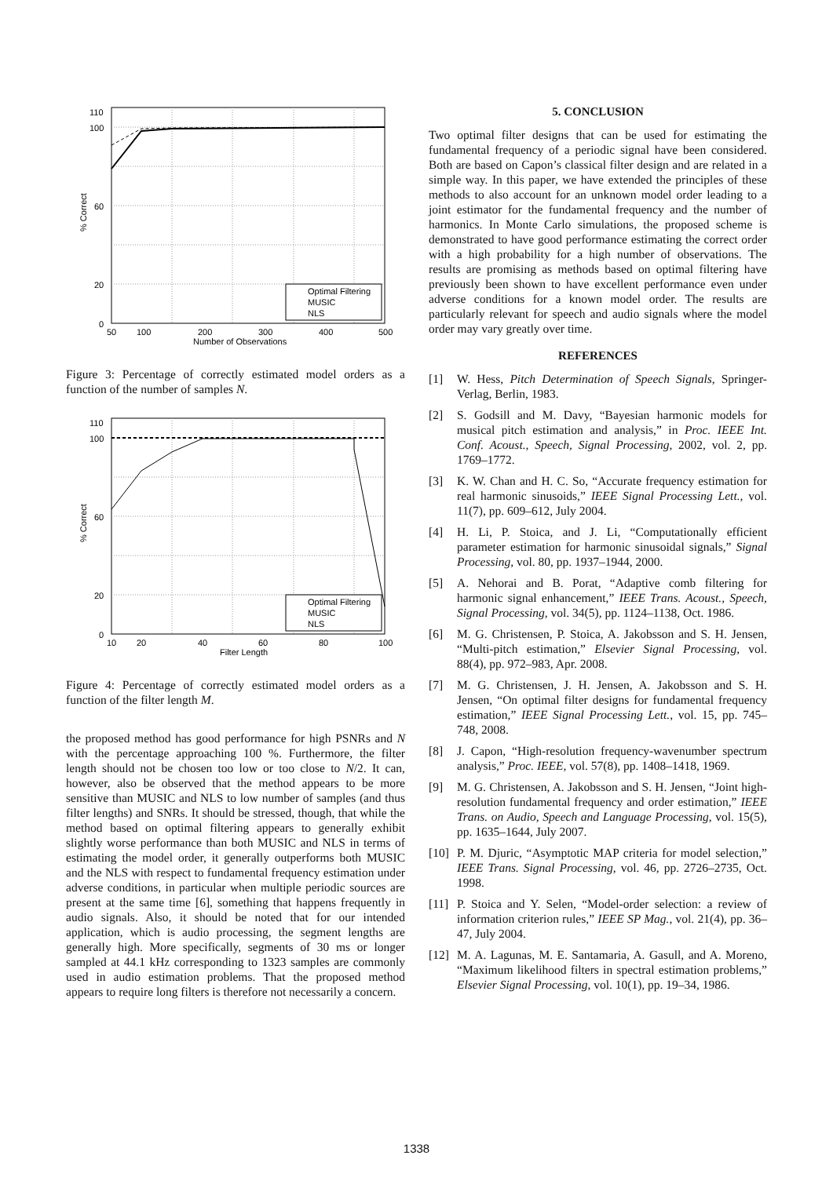110
100
60
20
0
50
100
200
300
400
500
Number of Observations
% Correct
Optimal Filtering
MUSIC
NLS
Figure 3: Percentage of correctly estimated model orders as a function of the number of samples N.
110
100
60
20
0
10
20
40
60
80
100
Filter Length
% Correct
Optimal Filtering
MUSIC
NLS
Figure 4: Percentage of correctly estimated model orders as a function of the filter length M.
the proposed method has good performance for high PSNRs and N with the percentage approaching 100 %. Furthermore, the filter length should not be chosen too low or too close to N/2. It can, however, also be observed that the method appears to be more sensitive than MUSIC and NLS to low number of samples (and thus filter lengths) and SNRs. It should be stressed, though, that while the method based on optimal filtering appears to generally exhibit slightly worse performance than both MUSIC and NLS in terms of estimating the model order, it generally outperforms both MUSIC and the NLS with respect to fundamental frequency estimation under adverse conditions, in particular when multiple periodic sources are present at the same time [6], something that happens frequently in audio signals. Also, it should be noted that for our intended application, which is audio processing, the segment lengths are generally high. More specifically, segments of 30 ms or longer sampled at 44.1 kHz corresponding to 1323 samples are commonly used in audio estimation problems. That the proposed method appears to require long filters is therefore not necessarily a concern.
5. CONCLUSION
Two optimal filter designs that can be used for estimating the fundamental frequency of a periodic signal have been considered. Both are based on Capon’s classical filter design and are related in a simple way. In this paper, we have extended the principles of these methods to also account for an unknown model order leading to a joint estimator for the fundamental frequency and the number of harmonics. In Monte Carlo simulations, the proposed scheme is demonstrated to have good performance estimating the correct order with a high probability for a high number of observations. The results are promising as methods based on optimal filtering have previously been shown to have excellent performance even under adverse conditions for a known model order. The results are particularly relevant for speech and audio signals where the model order may vary greatly over time.
REFERENCES
[1] W. Hess, Pitch Determination of Speech Signals, Springer-Verlag, Berlin, 1983.
[2] S. Godsill and M. Davy, “Bayesian harmonic models for musical pitch estimation and analysis,” in Proc. IEEE Int. Conf. Acoust., Speech, Signal Processing, 2002, vol. 2, pp. 1769–1772.
[3] K. W. Chan and H. C. So, “Accurate frequency estimation for real harmonic sinusoids,” IEEE Signal Processing Lett., vol. 11(7), pp. 609–612, July 2004.
[4] H. Li, P. Stoica, and J. Li, “Computationally efficient parameter estimation for harmonic sinusoidal signals,” Signal Processing, vol. 80, pp. 1937–1944, 2000.
[5] A. Nehorai and B. Porat, “Adaptive comb filtering for harmonic signal enhancement,” IEEE Trans. Acoust., Speech, Signal Processing, vol. 34(5), pp. 1124–1138, Oct. 1986.
[6] M. G. Christensen, P. Stoica, A. Jakobsson and S. H. Jensen, “Multi-pitch estimation,” Elsevier Signal Processing, vol. 88(4), pp. 972–983, Apr. 2008.
[7] M. G. Christensen, J. H. Jensen, A. Jakobsson and S. H. Jensen, “On optimal filter designs for fundamental frequency estimation,” IEEE Signal Processing Lett., vol. 15, pp. 745–748, 2008.
[8] J. Capon, “High-resolution frequency-wavenumber spectrum analysis,” Proc. IEEE, vol. 57(8), pp. 1408–1418, 1969.
[9] M. G. Christensen, A. Jakobsson and S. H. Jensen, “Joint high-resolution fundamental frequency and order estimation,” IEEE Trans. on Audio, Speech and Language Processing, vol. 15(5), pp. 1635–1644, July 2007.
[10] P. M. Djuric, “Asymptotic MAP criteria for model selection,” IEEE Trans. Signal Processing, vol. 46, pp. 2726–2735, Oct. 1998.
[11] P. Stoica and Y. Selen, “Model-order selection: a review of information criterion rules,” IEEE SP Mag., vol. 21(4), pp. 36–47, July 2004.
[12] M. A. Lagunas, M. E. Santamaria, A. Gasull, and A. Moreno, “Maximum likelihood filters in spectral estimation problems,” Elsevier Signal Processing, vol. 10(1), pp. 19–34, 1986.
1338